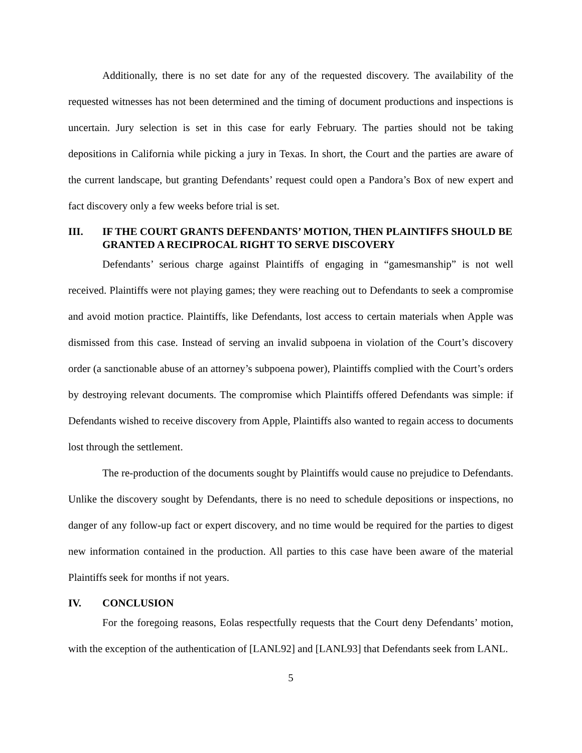Additionally, there is no set date for any of the requested discovery. The availability of the requested witnesses has not been determined and the timing of document productions and inspections is uncertain. Jury selection is set in this case for early February. The parties should not be taking depositions in California while picking a jury in Texas. In short, the Court and the parties are aware of the current landscape, but granting Defendants’ request could open a Pandora’s Box of new expert and fact discovery only a few weeks before trial is set.
III. IF THE COURT GRANTS DEFENDANTS’ MOTION, THEN PLAINTIFFS SHOULD BE GRANTED A RECIPROCAL RIGHT TO SERVE DISCOVERY
Defendants’ serious charge against Plaintiffs of engaging in “gamesmanship” is not well received. Plaintiffs were not playing games; they were reaching out to Defendants to seek a compromise and avoid motion practice. Plaintiffs, like Defendants, lost access to certain materials when Apple was dismissed from this case. Instead of serving an invalid subpoena in violation of the Court’s discovery order (a sanctionable abuse of an attorney’s subpoena power), Plaintiffs complied with the Court’s orders by destroying relevant documents. The compromise which Plaintiffs offered Defendants was simple: if Defendants wished to receive discovery from Apple, Plaintiffs also wanted to regain access to documents lost through the settlement.
The re-production of the documents sought by Plaintiffs would cause no prejudice to Defendants. Unlike the discovery sought by Defendants, there is no need to schedule depositions or inspections, no danger of any follow-up fact or expert discovery, and no time would be required for the parties to digest new information contained in the production. All parties to this case have been aware of the material Plaintiffs seek for months if not years.
IV. CONCLUSION
For the foregoing reasons, Eolas respectfully requests that the Court deny Defendants’ motion, with the exception of the authentication of [LANL92] and [LANL93] that Defendants seek from LANL.
5